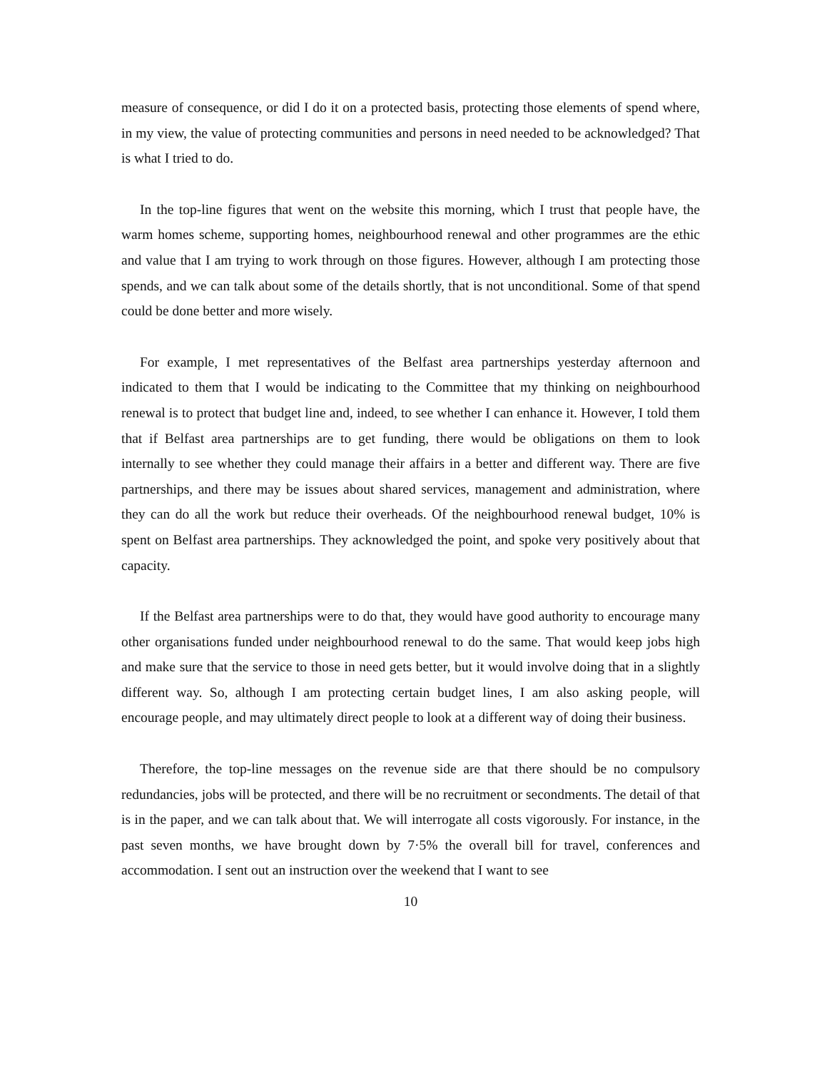measure of consequence, or did I do it on a protected basis, protecting those elements of spend where, in my view, the value of protecting communities and persons in need needed to be acknowledged? That is what I tried to do.
In the top-line figures that went on the website this morning, which I trust that people have, the warm homes scheme, supporting homes, neighbourhood renewal and other programmes are the ethic and value that I am trying to work through on those figures. However, although I am protecting those spends, and we can talk about some of the details shortly, that is not unconditional. Some of that spend could be done better and more wisely.
For example, I met representatives of the Belfast area partnerships yesterday afternoon and indicated to them that I would be indicating to the Committee that my thinking on neighbourhood renewal is to protect that budget line and, indeed, to see whether I can enhance it. However, I told them that if Belfast area partnerships are to get funding, there would be obligations on them to look internally to see whether they could manage their affairs in a better and different way. There are five partnerships, and there may be issues about shared services, management and administration, where they can do all the work but reduce their overheads. Of the neighbourhood renewal budget, 10% is spent on Belfast area partnerships. They acknowledged the point, and spoke very positively about that capacity.
If the Belfast area partnerships were to do that, they would have good authority to encourage many other organisations funded under neighbourhood renewal to do the same. That would keep jobs high and make sure that the service to those in need gets better, but it would involve doing that in a slightly different way. So, although I am protecting certain budget lines, I am also asking people, will encourage people, and may ultimately direct people to look at a different way of doing their business.
Therefore, the top-line messages on the revenue side are that there should be no compulsory redundancies, jobs will be protected, and there will be no recruitment or secondments. The detail of that is in the paper, and we can talk about that. We will interrogate all costs vigorously. For instance, in the past seven months, we have brought down by 7·5% the overall bill for travel, conferences and accommodation. I sent out an instruction over the weekend that I want to see
10